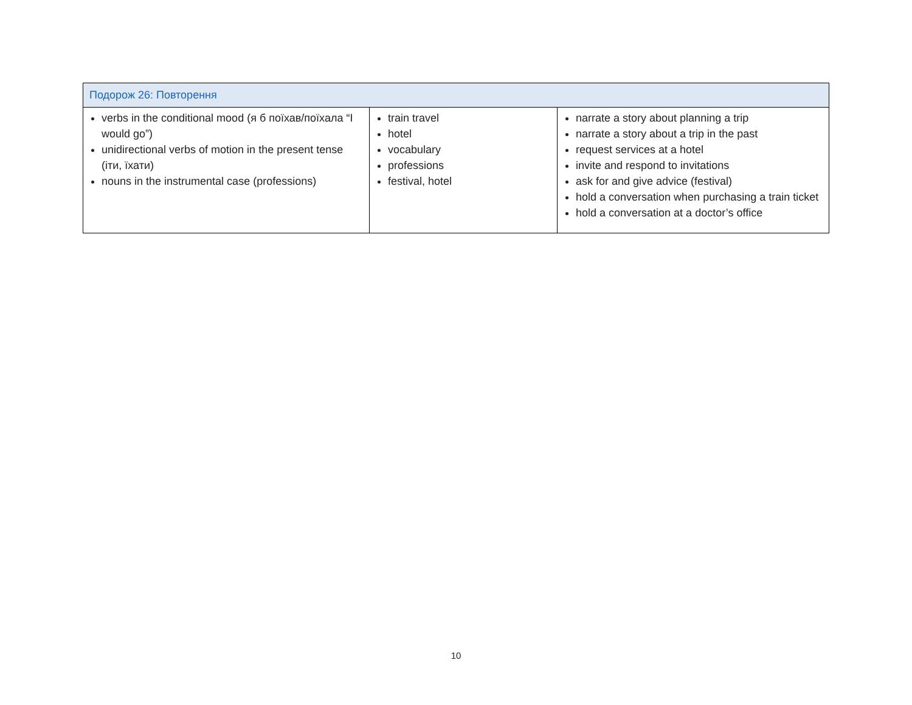| Подорож 26: Повторення | | |
| --- | --- | --- |
| verbs in the conditional mood (я б поїхав/поїхала “I would go”) unidirectional verbs of motion in the present tense (іти, їхати) nouns in the instrumental case (professions) | train travel hotel vocabulary professions festival, hotel | narrate a story about planning a trip narrate a story about a trip in the past request services at a hotel invite and respond to invitations ask for and give advice (festival) hold a conversation when purchasing a train ticket hold a conversation at a doctor’s office |
10